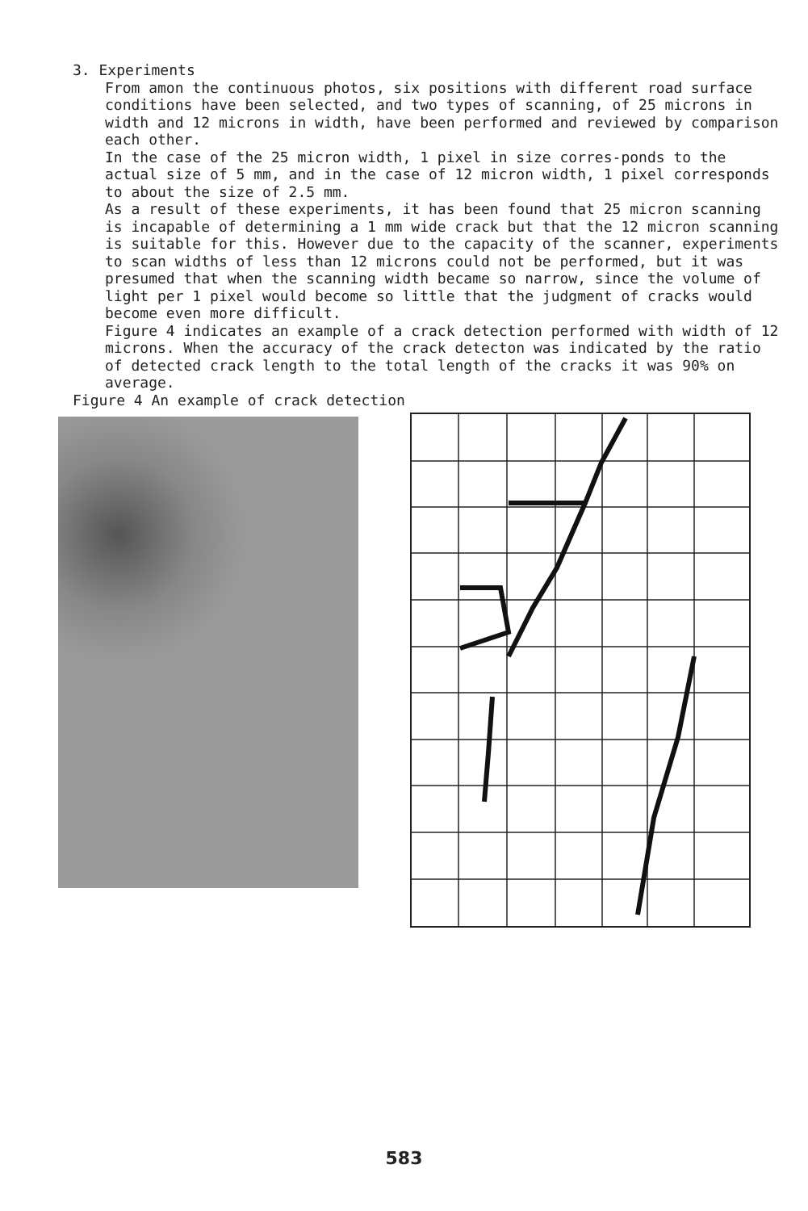3. Experiments
From amon the continuous photos, six positions with different road surface conditions have been selected, and two types of scanning, of 25 microns in width and 12 microns in width, have been performed and reviewed by comparison each other.
In the case of the 25 micron width, 1 pixel in size corres-ponds to the actual size of 5 mm, and in the case of 12 micron width, 1 pixel corresponds to about the size of 2.5 mm.
As a result of these experiments, it has been found that 25 micron scanning is incapable of determining a 1 mm wide crack but that the 12 micron scanning is suitable for this. However due to the capacity of the scanner, experiments to scan widths of less than 12 microns could not be performed, but it was presumed that when the scanning width became so narrow, since the volume of light per 1 pixel would become so little that the judgment of cracks would become even more difficult.
Figure 4 indicates an example of a crack detection performed with width of 12 microns. When the accuracy of the crack detecton was indicated by the ratio of detected crack length to the total length of the cracks it was 90% on average.
Figure 4 An example of crack detection
583